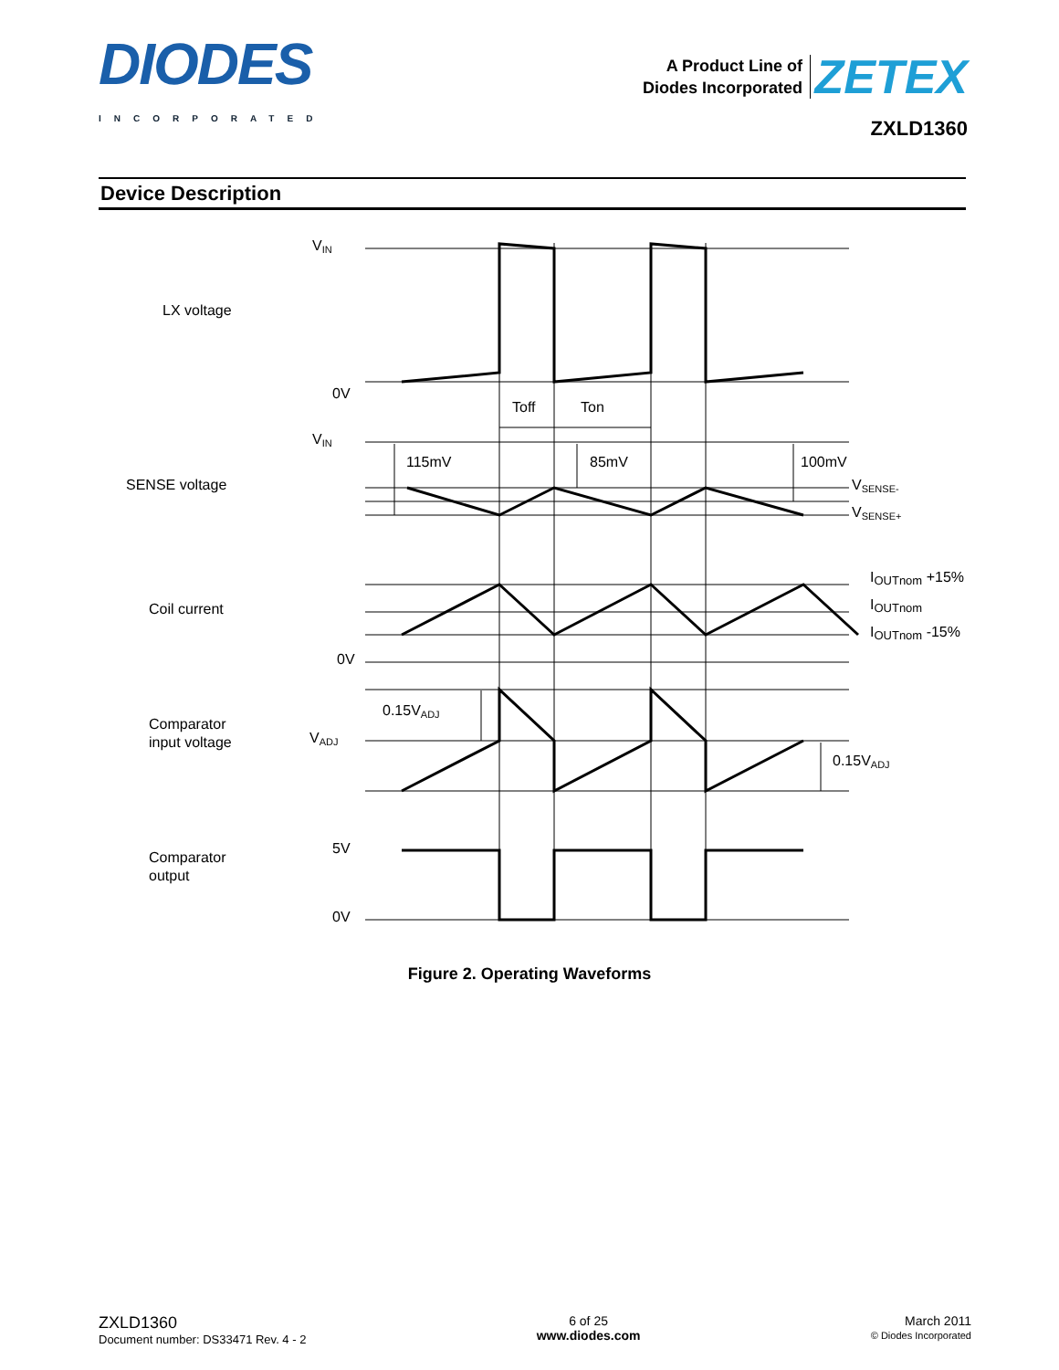DIODES
INCORPORATED
A Product Line of
Diodes Incorporated ZETEX
ZXLD1360
Device Description
VIN
LX voltage
0V
Toff
Ton
VIN
115mV
85mV
100mV
SENSE voltage
VSENSE-
VSENSE+
IOUTnom +15%
Coil current
IOUTnom
IOUTnom -15%
0V
0.15VADJ
Comparator
input voltage
VADJ
0.15VADJ
5V
Comparator
output
0V
Figure 2. Operating Waveforms
ZXLD1360
Document number: DS33471 Rev. 4 - 2
6 of 25
www.diodes.com
March 2011
© Diodes Incorporated